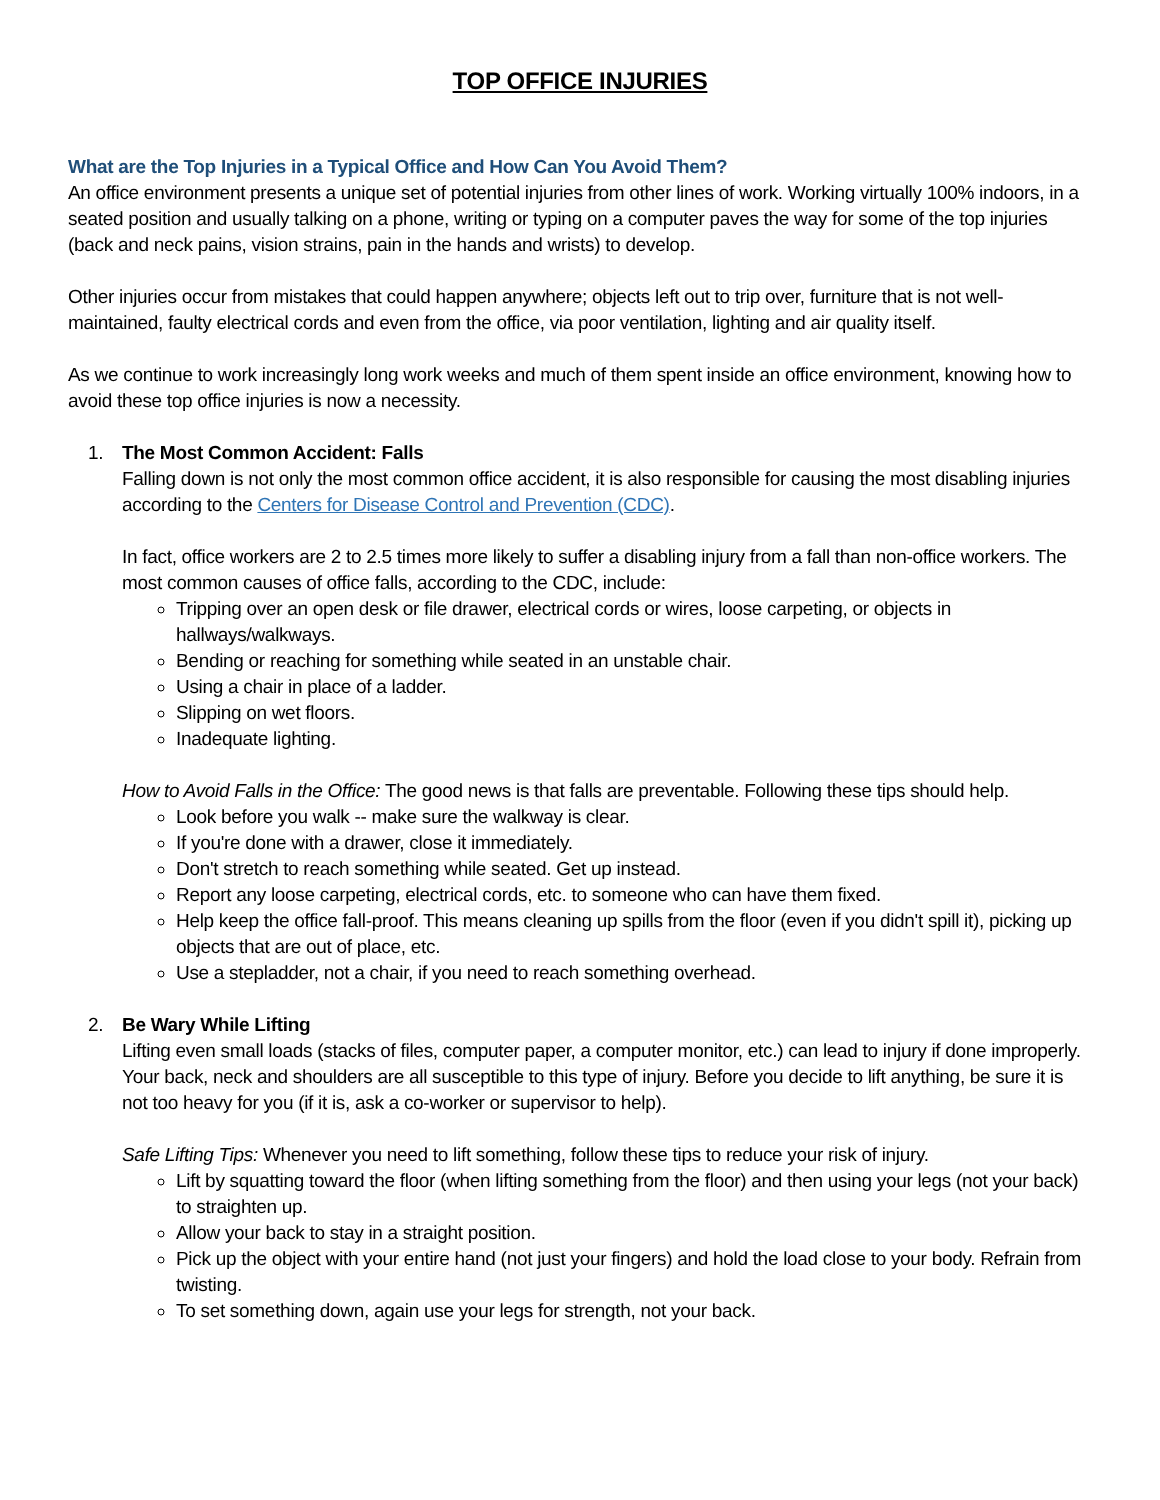TOP OFFICE INJURIES
What are the Top Injuries in a Typical Office and How Can You Avoid Them?
An office environment presents a unique set of potential injuries from other lines of work. Working virtually 100% indoors, in a seated position and usually talking on a phone, writing or typing on a computer paves the way for some of the top injuries (back and neck pains, vision strains, pain in the hands and wrists) to develop.
Other injuries occur from mistakes that could happen anywhere; objects left out to trip over, furniture that is not well-maintained, faulty electrical cords and even from the office, via poor ventilation, lighting and air quality itself.
As we continue to work increasingly long work weeks and much of them spent inside an office environment, knowing how to avoid these top office injuries is now a necessity.
1. The Most Common Accident: Falls
Falling down is not only the most common office accident, it is also responsible for causing the most disabling injuries according to the Centers for Disease Control and Prevention (CDC).
In fact, office workers are 2 to 2.5 times more likely to suffer a disabling injury from a fall than non-office workers. The most common causes of office falls, according to the CDC, include:
Tripping over an open desk or file drawer, electrical cords or wires, loose carpeting, or objects in hallways/walkways.
Bending or reaching for something while seated in an unstable chair.
Using a chair in place of a ladder.
Slipping on wet floors.
Inadequate lighting.
How to Avoid Falls in the Office: The good news is that falls are preventable. Following these tips should help.
Look before you walk -- make sure the walkway is clear.
If you're done with a drawer, close it immediately.
Don't stretch to reach something while seated. Get up instead.
Report any loose carpeting, electrical cords, etc. to someone who can have them fixed.
Help keep the office fall-proof. This means cleaning up spills from the floor (even if you didn't spill it), picking up objects that are out of place, etc.
Use a stepladder, not a chair, if you need to reach something overhead.
2. Be Wary While Lifting
Lifting even small loads (stacks of files, computer paper, a computer monitor, etc.) can lead to injury if done improperly. Your back, neck and shoulders are all susceptible to this type of injury. Before you decide to lift anything, be sure it is not too heavy for you (if it is, ask a co-worker or supervisor to help).
Safe Lifting Tips: Whenever you need to lift something, follow these tips to reduce your risk of injury.
Lift by squatting toward the floor (when lifting something from the floor) and then using your legs (not your back) to straighten up.
Allow your back to stay in a straight position.
Pick up the object with your entire hand (not just your fingers) and hold the load close to your body. Refrain from twisting.
To set something down, again use your legs for strength, not your back.